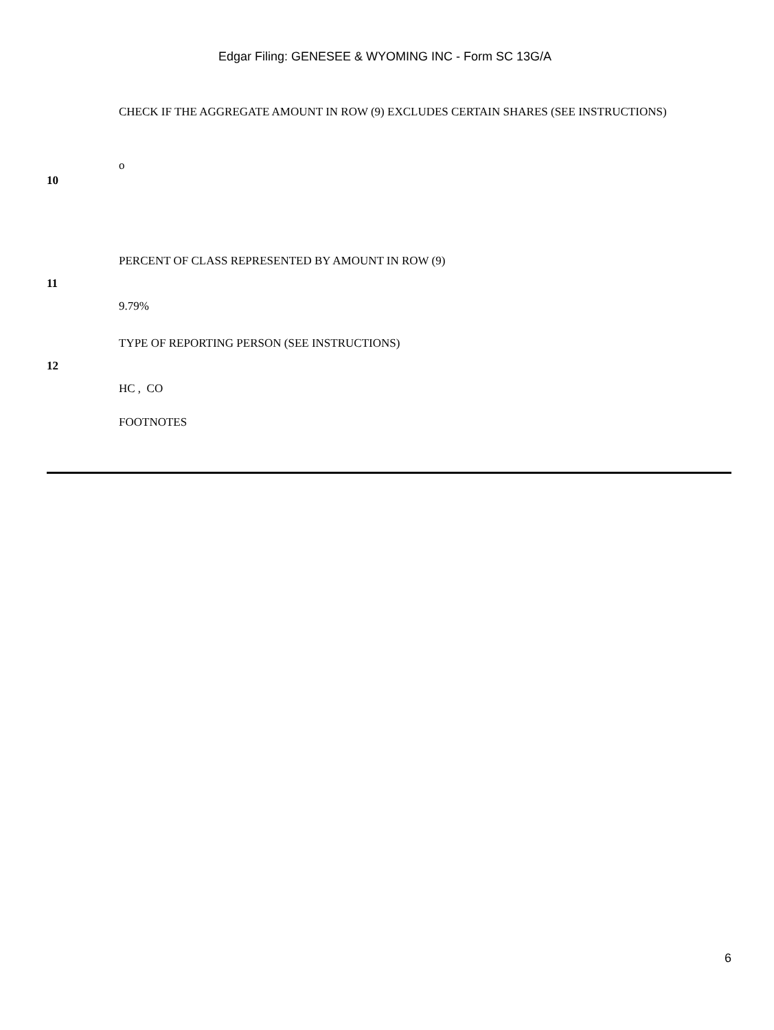Edgar Filing: GENESEE & WYOMING INC - Form SC 13G/A
| 10 | CHECK IF THE AGGREGATE AMOUNT IN ROW (9) EXCLUDES CERTAIN SHARES (SEE INSTRUCTIONS) o |
| 11 | PERCENT OF CLASS REPRESENTED BY AMOUNT IN ROW (9) 9.79% |
| 12 | TYPE OF REPORTING PERSON (SEE INSTRUCTIONS) HC , CO |
| | FOOTNOTES |
6